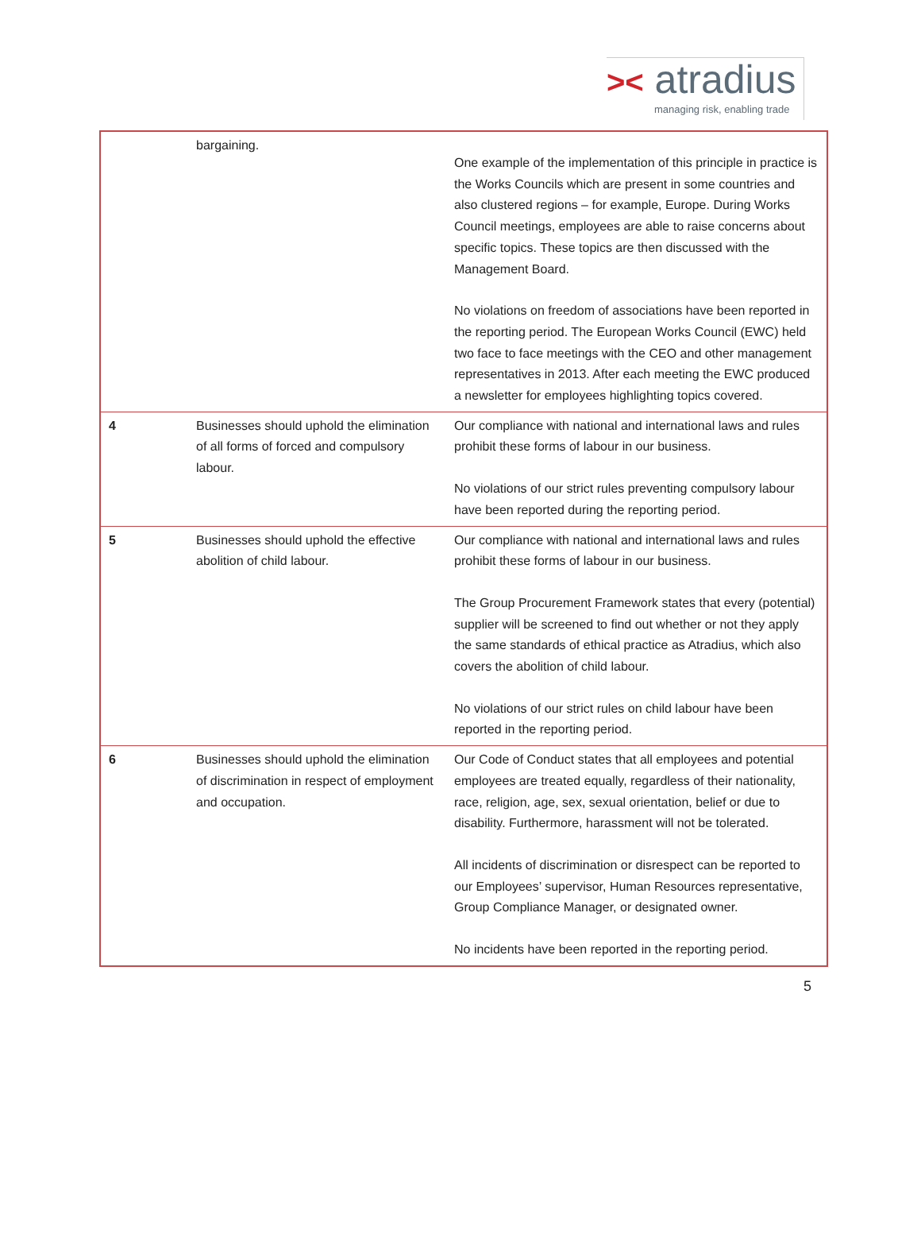>< atradius
managing risk, enabling trade
| | bargaining. | One example of the implementation of this principle in practice is the Works Councils which are present in some countries and also clustered regions – for example, Europe. During Works Council meetings, employees are able to raise concerns about specific topics. These topics are then discussed with the Management Board. No violations on freedom of associations have been reported in the reporting period. The European Works Council (EWC) held two face to face meetings with the CEO and other management representatives in 2013. After each meeting the EWC produced a newsletter for employees highlighting topics covered. |
| 4 | Businesses should uphold the elimination of all forms of forced and compulsory labour. | Our compliance with national and international laws and rules prohibit these forms of labour in our business. No violations of our strict rules preventing compulsory labour have been reported during the reporting period. |
| 5 | Businesses should uphold the effective abolition of child labour. | Our compliance with national and international laws and rules prohibit these forms of labour in our business. The Group Procurement Framework states that every (potential) supplier will be screened to find out whether or not they apply the same standards of ethical practice as Atradius, which also covers the abolition of child labour. No violations of our strict rules on child labour have been reported in the reporting period. |
| 6 | Businesses should uphold the elimination of discrimination in respect of employment and occupation. | Our Code of Conduct states that all employees and potential employees are treated equally, regardless of their nationality, race, religion, age, sex, sexual orientation, belief or due to disability. Furthermore, harassment will not be tolerated. All incidents of discrimination or disrespect can be reported to our Employees’ supervisor, Human Resources representative, Group Compliance Manager, or designated owner. No incidents have been reported in the reporting period. |
5